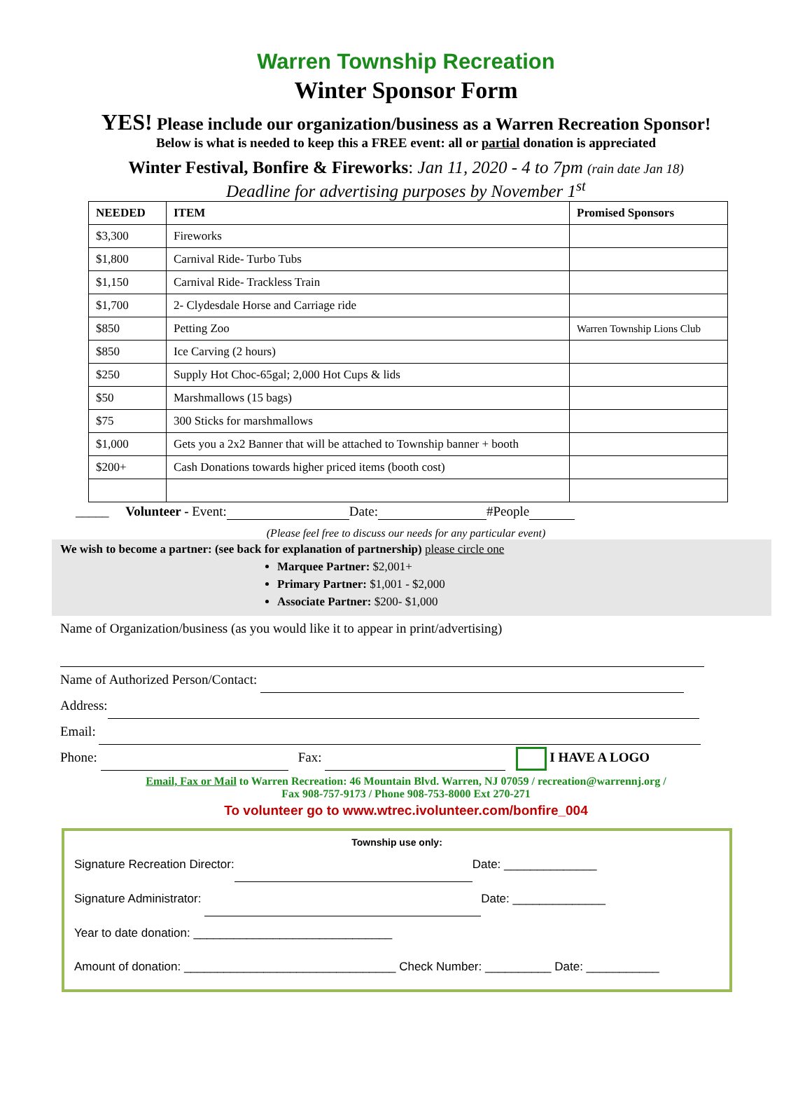Warren Township Recreation
Winter Sponsor Form
YES! Please include our organization/business as a Warren Recreation Sponsor!
Below is what is needed to keep this a FREE event: all or partial donation is appreciated
Winter Festival, Bonfire & Fireworks: Jan 11, 2020 - 4 to 7pm (rain date Jan 18)
Deadline for advertising purposes by November 1<sup>st</sup>
| NEEDED | ITEM | Promised Sponsors |
| --- | --- | --- |
| $3,300 | Fireworks | |
| $1,800 | Carnival Ride- Turbo Tubs | |
| $1,150 | Carnival Ride- Trackless Train | |
| $1,700 | 2- Clydesdale Horse and Carriage ride | |
| $850 | Petting Zoo | Warren Township Lions Club |
| $850 | Ice Carving (2 hours) | |
| $250 | Supply Hot Choc-65gal; 2,000 Hot Cups & lids | |
| $50 | Marshmallows (15 bags) | |
| $75 | 300 Sticks for marshmallows | |
| $1,000 | Gets you a 2x2 Banner that will be attached to Township banner + booth | |
| $200+ | Cash Donations towards higher priced items (booth cost) | |
_____ Volunteer - Event: Date: #People
(Please feel free to discuss our needs for any particular event)
We wish to become a partner: (see back for explanation of partnership) please circle one
Marquee Partner: $2,001+
Primary Partner: $1,001 - $2,000
Associate Partner: $200- $1,000
Name of Organization/business (as you would like it to appear in print/advertising)
Name of Authorized Person/Contact:
Address:
Email:
Phone: Fax: I HAVE A LOGO
Email, Fax or Mail to Warren Recreation: 46 Mountain Blvd. Warren, NJ 07059 / recreation@warrennj.org /
Fax 908-757-9173 / Phone 908-753-8000 Ext 270-271
To volunteer go to www.wtrec.ivolunteer.com/bonfire_004
Township use only:
Signature Recreation Director: Date: ______________
Signature Administrator: Date: ______________
Year to date donation: ______________________________
Amount of donation: ________________________________ Check Number: __________ Date: ___________